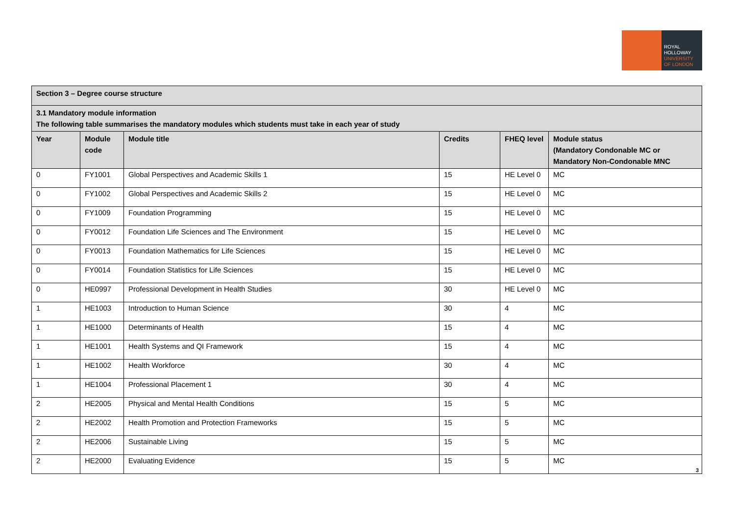ROYAL
HOLLOWAY
UNIVERSITY
OF LONDON
| Section 3 – Degree course structure | | | | | |
| --- | --- | --- | --- | --- | --- |
| 3.1 Mandatory module information The following table summarises the mandatory modules which students must take in each year of study | | | | | |
| Year | Module code | Module title | Credits | FHEQ level | Module status (Mandatory Condonable MC or Mandatory Non-Condonable MNC |
| 0 | FY1001 | Global Perspectives and Academic Skills 1 | 15 | HE Level 0 | MC |
| 0 | FY1002 | Global Perspectives and Academic Skills 2 | 15 | HE Level 0 | MC |
| 0 | FY1009 | Foundation Programming | 15 | HE Level 0 | MC |
| 0 | FY0012 | Foundation Life Sciences and The Environment | 15 | HE Level 0 | MC |
| 0 | FY0013 | Foundation Mathematics for Life Sciences | 15 | HE Level 0 | MC |
| 0 | FY0014 | Foundation Statistics for Life Sciences | 15 | HE Level 0 | MC |
| 0 | HE0997 | Professional Development in Health Studies | 30 | HE Level 0 | MC |
| 1 | HE1003 | Introduction to Human Science | 30 | 4 | MC |
| 1 | HE1000 | Determinants of Health | 15 | 4 | MC |
| 1 | HE1001 | Health Systems and QI Framework | 15 | 4 | MC |
| 1 | HE1002 | Health Workforce | 30 | 4 | MC |
| 1 | HE1004 | Professional Placement 1 | 30 | 4 | MC |
| 2 | HE2005 | Physical and Mental Health Conditions | 15 | 5 | MC |
| 2 | HE2002 | Health Promotion and Protection Frameworks | 15 | 5 | MC |
| 2 | HE2006 | Sustainable Living | 15 | 5 | MC |
| 2 | HE2000 | Evaluating Evidence | 15 | 5 | MC |
3